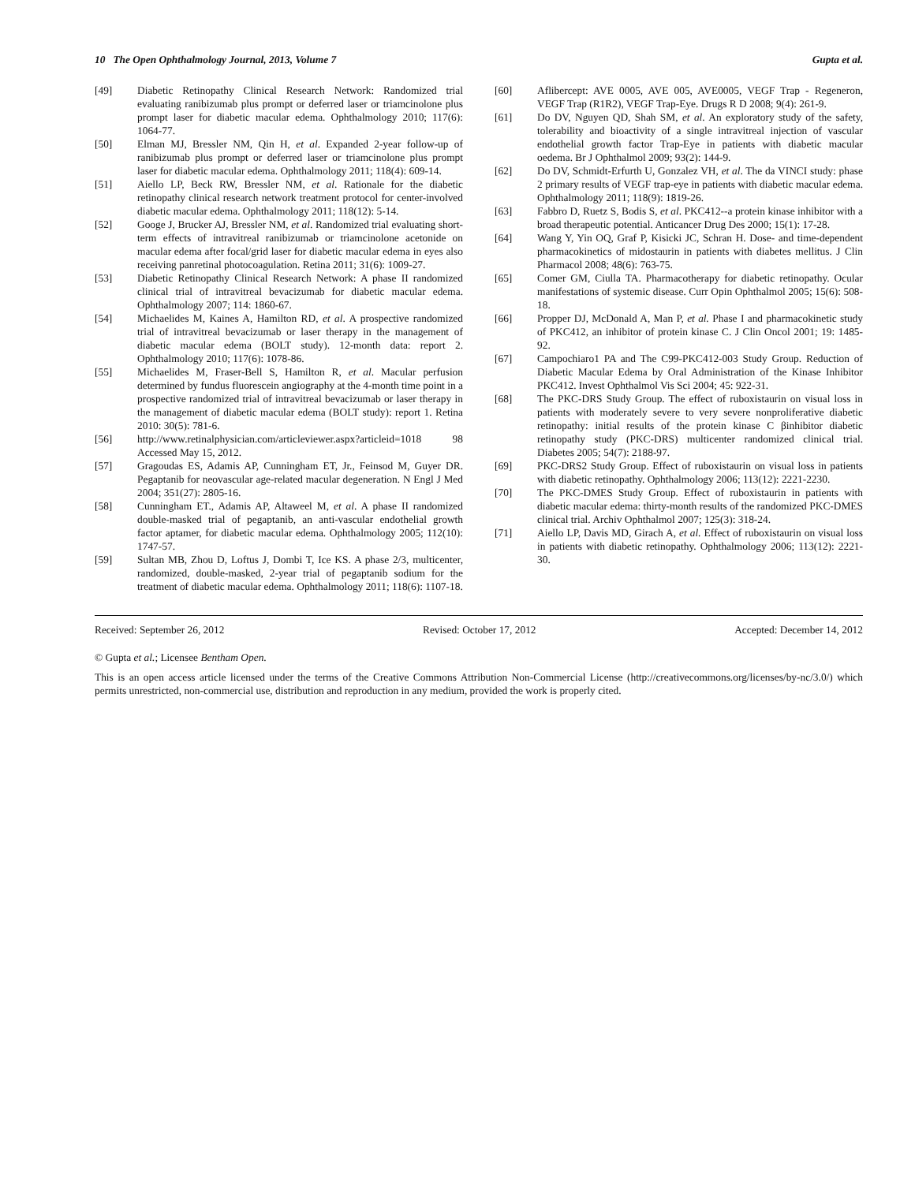10 The Open Ophthalmology Journal, 2013, Volume 7 Gupta et al.
[49] Diabetic Retinopathy Clinical Research Network: Randomized trial evaluating ranibizumab plus prompt or deferred laser or triamcinolone plus prompt laser for diabetic macular edema. Ophthalmology 2010; 117(6): 1064-77.
[50] Elman MJ, Bressler NM, Qin H, et al. Expanded 2-year follow-up of ranibizumab plus prompt or deferred laser or triamcinolone plus prompt laser for diabetic macular edema. Ophthalmology 2011; 118(4): 609-14.
[51] Aiello LP, Beck RW, Bressler NM, et al. Rationale for the diabetic retinopathy clinical research network treatment protocol for center-involved diabetic macular edema. Ophthalmology 2011; 118(12): 5-14.
[52] Googe J, Brucker AJ, Bressler NM, et al. Randomized trial evaluating short-term effects of intravitreal ranibizumab or triamcinolone acetonide on macular edema after focal/grid laser for diabetic macular edema in eyes also receiving panretinal photocoagulation. Retina 2011; 31(6): 1009-27.
[53] Diabetic Retinopathy Clinical Research Network: A phase II randomized clinical trial of intravitreal bevacizumab for diabetic macular edema. Ophthalmology 2007; 114: 1860-67.
[54] Michaelides M, Kaines A, Hamilton RD, et al. A prospective randomized trial of intravitreal bevacizumab or laser therapy in the management of diabetic macular edema (BOLT study). 12-month data: report 2. Ophthalmology 2010; 117(6): 1078-86.
[55] Michaelides M, Fraser-Bell S, Hamilton R, et al. Macular perfusion determined by fundus fluorescein angiography at the 4-month time point in a prospective randomized trial of intravitreal bevacizumab or laser therapy in the management of diabetic macular edema (BOLT study): report 1. Retina 2010: 30(5): 781-6.
[56] http://www.retinalphysician.com/articleviewer.aspx?articleid=1018 98 Accessed May 15, 2012.
[57] Gragoudas ES, Adamis AP, Cunningham ET, Jr., Feinsod M, Guyer DR. Pegaptanib for neovascular age-related macular degeneration. N Engl J Med 2004; 351(27): 2805-16.
[58] Cunningham ET., Adamis AP, Altaweel M, et al. A phase II randomized double-masked trial of pegaptanib, an anti-vascular endothelial growth factor aptamer, for diabetic macular edema. Ophthalmology 2005; 112(10): 1747-57.
[59] Sultan MB, Zhou D, Loftus J, Dombi T, Ice KS. A phase 2/3, multicenter, randomized, double-masked, 2-year trial of pegaptanib sodium for the treatment of diabetic macular edema. Ophthalmology 2011; 118(6): 1107-18.
[60] Aflibercept: AVE 0005, AVE 005, AVE0005, VEGF Trap - Regeneron, VEGF Trap (R1R2), VEGF Trap-Eye. Drugs R D 2008; 9(4): 261-9.
[61] Do DV, Nguyen QD, Shah SM, et al. An exploratory study of the safety, tolerability and bioactivity of a single intravitreal injection of vascular endothelial growth factor Trap-Eye in patients with diabetic macular oedema. Br J Ophthalmol 2009; 93(2): 144-9.
[62] Do DV, Schmidt-Erfurth U, Gonzalez VH, et al. The da VINCI study: phase 2 primary results of VEGF trap-eye in patients with diabetic macular edema. Ophthalmology 2011; 118(9): 1819-26.
[63] Fabbro D, Ruetz S, Bodis S, et al. PKC412--a protein kinase inhibitor with a broad therapeutic potential. Anticancer Drug Des 2000; 15(1): 17-28.
[64] Wang Y, Yin OQ, Graf P, Kisicki JC, Schran H. Dose- and time-dependent pharmacokinetics of midostaurin in patients with diabetes mellitus. J Clin Pharmacol 2008; 48(6): 763-75.
[65] Comer GM, Ciulla TA. Pharmacotherapy for diabetic retinopathy. Ocular manifestations of systemic disease. Curr Opin Ophthalmol 2005; 15(6): 508-18.
[66] Propper DJ, McDonald A, Man P, et al. Phase I and pharmacokinetic study of PKC412, an inhibitor of protein kinase C. J Clin Oncol 2001; 19: 1485-92.
[67] Campochiaro1 PA and The C99-PKC412-003 Study Group. Reduction of Diabetic Macular Edema by Oral Administration of the Kinase Inhibitor PKC412. Invest Ophthalmol Vis Sci 2004; 45: 922-31.
[68] The PKC-DRS Study Group. The effect of ruboxistaurin on visual loss in patients with moderately severe to very severe nonproliferative diabetic retinopathy: initial results of the protein kinase C βinhibitor diabetic retinopathy study (PKC-DRS) multicenter randomized clinical trial. Diabetes 2005; 54(7): 2188-97.
[69] PKC-DRS2 Study Group. Effect of ruboxistaurin on visual loss in patients with diabetic retinopathy. Ophthalmology 2006; 113(12): 2221-2230.
[70] The PKC-DMES Study Group. Effect of ruboxistaurin in patients with diabetic macular edema: thirty-month results of the randomized PKC-DMES clinical trial. Archiv Ophthalmol 2007; 125(3): 318-24.
[71] Aiello LP, Davis MD, Girach A, et al. Effect of ruboxistaurin on visual loss in patients with diabetic retinopathy. Ophthalmology 2006; 113(12): 2221-30.
Received: September 26, 2012 Revised: October 17, 2012 Accepted: December 14, 2012
© Gupta et al.; Licensee Bentham Open.
This is an open access article licensed under the terms of the Creative Commons Attribution Non-Commercial License (http://creativecommons.org/licenses/by-nc/3.0/) which permits unrestricted, non-commercial use, distribution and reproduction in any medium, provided the work is properly cited.